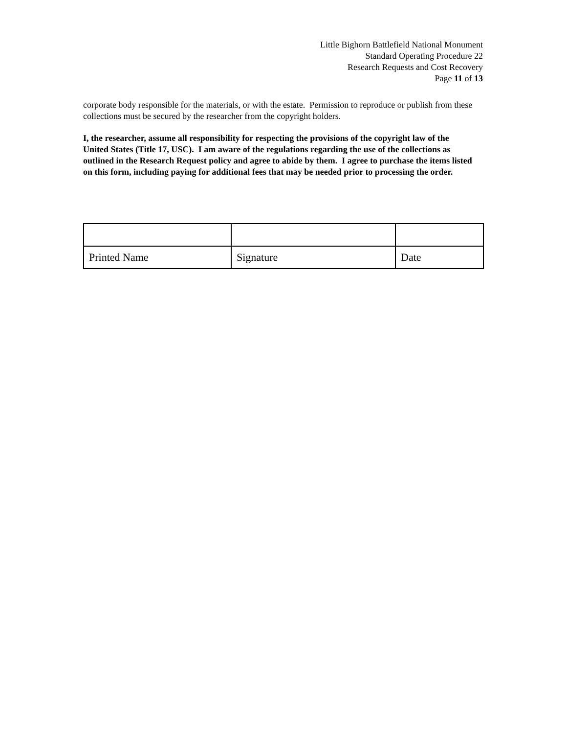Little Bighorn Battlefield National Monument
Standard Operating Procedure 22
Research Requests and Cost Recovery
Page 11 of 13
corporate body responsible for the materials, or with the estate. Permission to reproduce or publish from these collections must be secured by the researcher from the copyright holders.
I, the researcher, assume all responsibility for respecting the provisions of the copyright law of the United States (Title 17, USC). I am aware of the regulations regarding the use of the collections as outlined in the Research Request policy and agree to abide by them. I agree to purchase the items listed on this form, including paying for additional fees that may be needed prior to processing the order.
| Printed Name | Signature | Date |